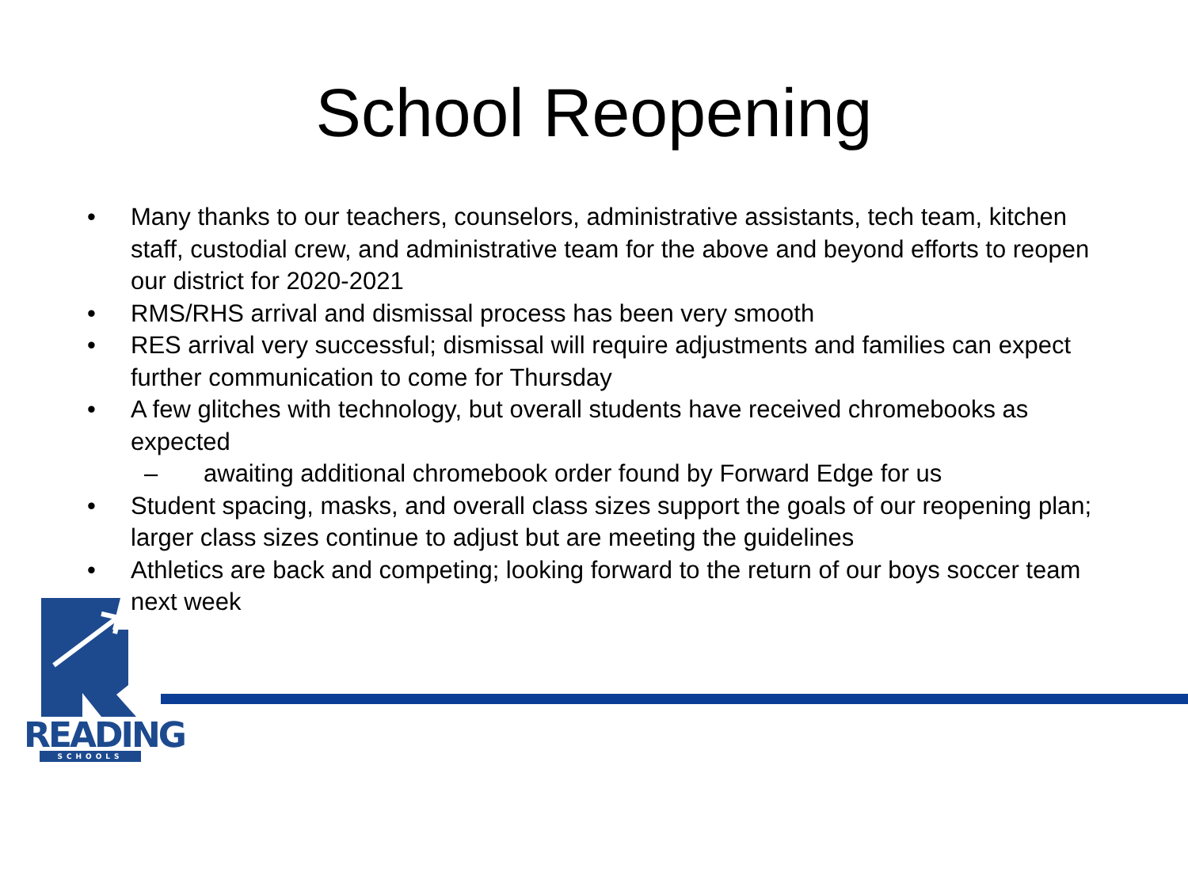School Reopening
• Many thanks to our teachers, counselors, administrative assistants, tech team, kitchen staff, custodial crew, and administrative team for the above and beyond efforts to reopen our district for 2020-2021
• RMS/RHS arrival and dismissal process has been very smooth
• RES arrival very successful; dismissal will require adjustments and families can expect further communication to come for Thursday
• A few glitches with technology, but overall students have received chromebooks as expected
– awaiting additional chromebook order found by Forward Edge for us
• Student spacing, masks, and overall class sizes support the goals of our reopening plan; larger class sizes continue to adjust but are meeting the guidelines
• Athletics are back and competing; looking forward to the return of our boys soccer team next week
READING
SCHOOLS